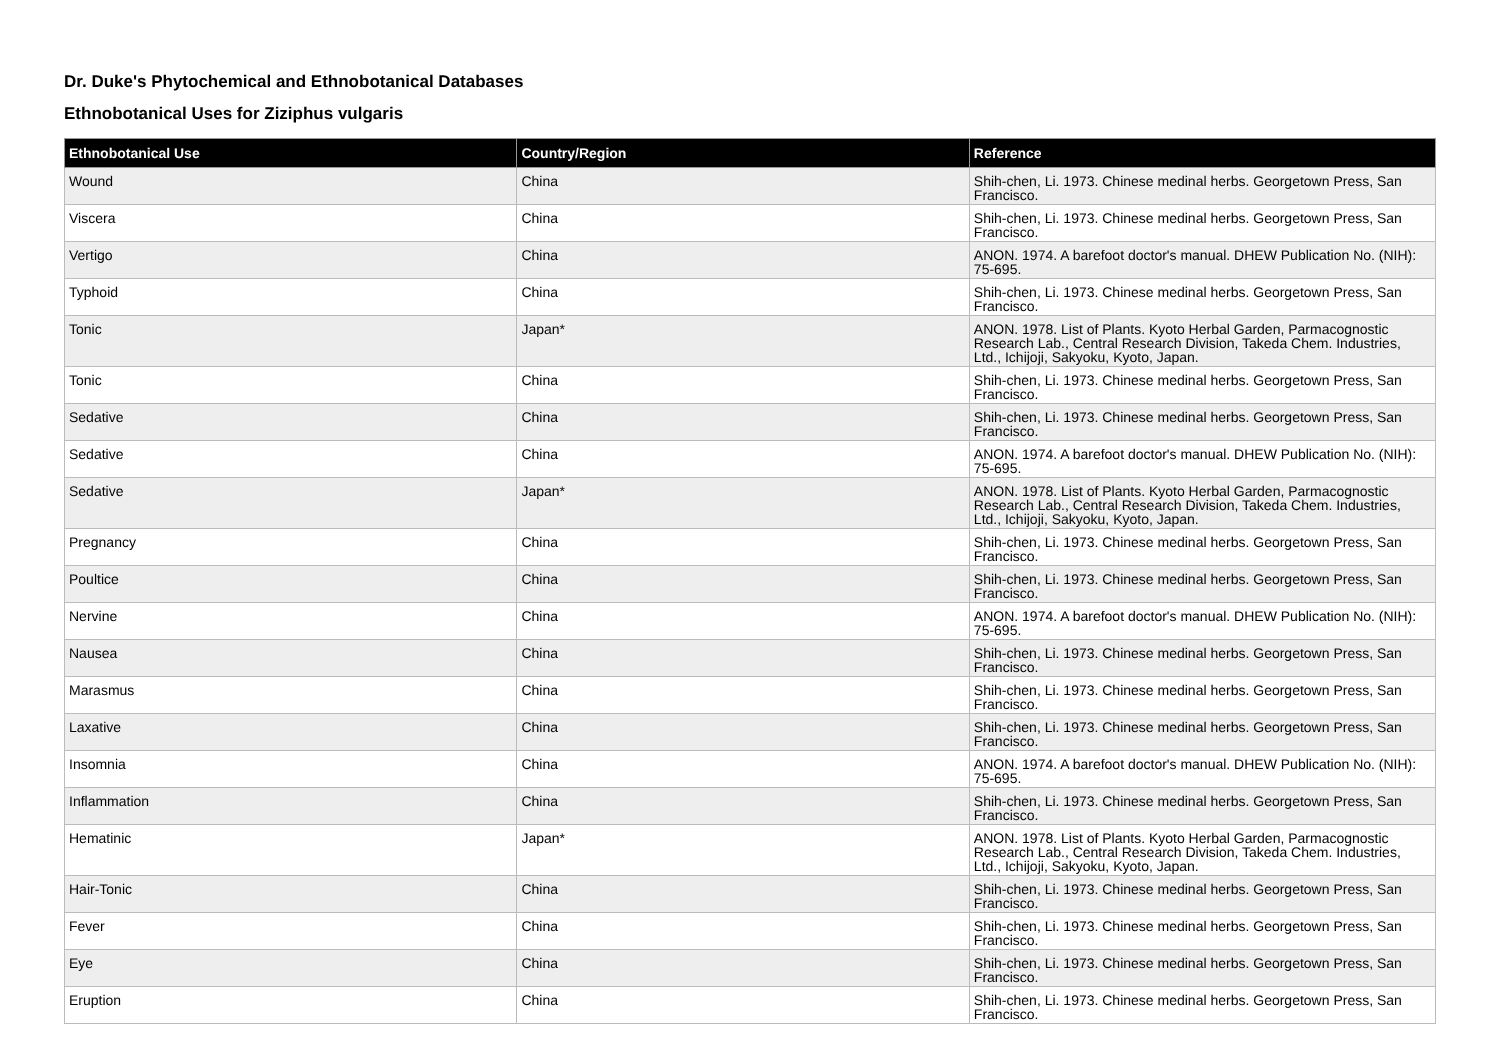Dr. Duke's Phytochemical and Ethnobotanical Databases
Ethnobotanical Uses for Ziziphus vulgaris
| Ethnobotanical Use | Country/Region | Reference |
| --- | --- | --- |
| Wound | China | Shih-chen, Li. 1973. Chinese medinal herbs. Georgetown Press, San Francisco. |
| Viscera | China | Shih-chen, Li. 1973. Chinese medinal herbs. Georgetown Press, San Francisco. |
| Vertigo | China | ANON. 1974. A barefoot doctor's manual. DHEW Publication No. (NIH): 75-695. |
| Typhoid | China | Shih-chen, Li. 1973. Chinese medinal herbs. Georgetown Press, San Francisco. |
| Tonic | Japan* | ANON. 1978. List of Plants. Kyoto Herbal Garden, Parmacognostic Research Lab., Central Research Division, Takeda Chem. Industries, Ltd., Ichijoji, Sakyoku, Kyoto, Japan. |
| Tonic | China | Shih-chen, Li. 1973. Chinese medinal herbs. Georgetown Press, San Francisco. |
| Sedative | China | Shih-chen, Li. 1973. Chinese medinal herbs. Georgetown Press, San Francisco. |
| Sedative | China | ANON. 1974. A barefoot doctor's manual. DHEW Publication No. (NIH): 75-695. |
| Sedative | Japan* | ANON. 1978. List of Plants. Kyoto Herbal Garden, Parmacognostic Research Lab., Central Research Division, Takeda Chem. Industries, Ltd., Ichijoji, Sakyoku, Kyoto, Japan. |
| Pregnancy | China | Shih-chen, Li. 1973. Chinese medinal herbs. Georgetown Press, San Francisco. |
| Poultice | China | Shih-chen, Li. 1973. Chinese medinal herbs. Georgetown Press, San Francisco. |
| Nervine | China | ANON. 1974. A barefoot doctor's manual. DHEW Publication No. (NIH): 75-695. |
| Nausea | China | Shih-chen, Li. 1973. Chinese medinal herbs. Georgetown Press, San Francisco. |
| Marasmus | China | Shih-chen, Li. 1973. Chinese medinal herbs. Georgetown Press, San Francisco. |
| Laxative | China | Shih-chen, Li. 1973. Chinese medinal herbs. Georgetown Press, San Francisco. |
| Insomnia | China | ANON. 1974. A barefoot doctor's manual. DHEW Publication No. (NIH): 75-695. |
| Inflammation | China | Shih-chen, Li. 1973. Chinese medinal herbs. Georgetown Press, San Francisco. |
| Hematinic | Japan* | ANON. 1978. List of Plants. Kyoto Herbal Garden, Parmacognostic Research Lab., Central Research Division, Takeda Chem. Industries, Ltd., Ichijoji, Sakyoku, Kyoto, Japan. |
| Hair-Tonic | China | Shih-chen, Li. 1973. Chinese medinal herbs. Georgetown Press, San Francisco. |
| Fever | China | Shih-chen, Li. 1973. Chinese medinal herbs. Georgetown Press, San Francisco. |
| Eye | China | Shih-chen, Li. 1973. Chinese medinal herbs. Georgetown Press, San Francisco. |
| Eruption | China | Shih-chen, Li. 1973. Chinese medinal herbs. Georgetown Press, San Francisco. |